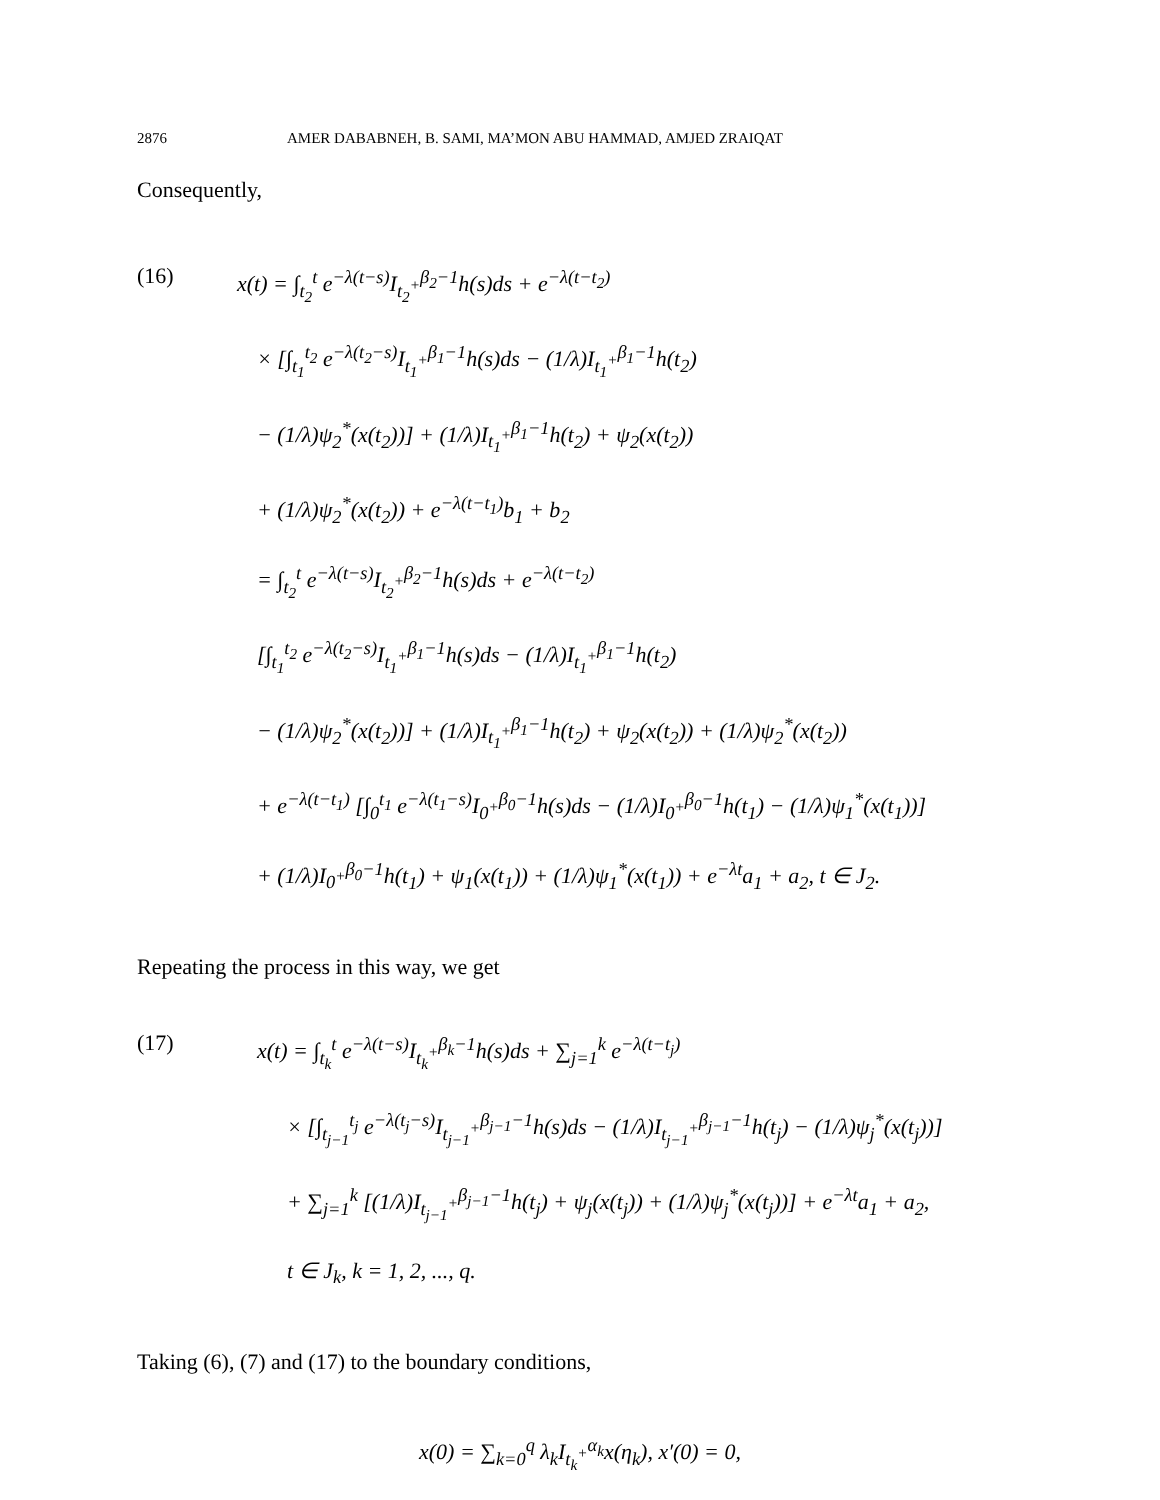2876 AMER DABABNEH, B. SAMI, MA’MON ABU HAMMAD, AMJED ZRAIQAT
Consequently,
(16)
x(t) = ∫<sub>t<sub>2</sub></sub><sup>t</sup> e<sup>−λ(t−s)</sup>I<sub>t<sub>2</sub><sup>+</sup></sub><sup>β<sub>2</sub>−1</sup>h(s)ds + e<sup>−λ(t−t<sub>2</sub>)</sup>
× [∫<sub>t<sub>1</sub></sub><sup>t<sub>2</sub></sup> e<sup>−λ(t<sub>2</sub>−s)</sup>I<sub>t<sub>1</sub><sup>+</sup></sub><sup>β<sub>1</sub>−1</sup>h(s)ds − (1/λ)I<sub>t<sub>1</sub><sup>+</sup></sub><sup>β<sub>1</sub>−1</sup>h(t<sub>2</sub>)
− (1/λ)ψ<sub>2</sub><sup>*</sup>(x(t<sub>2</sub>))] + (1/λ)I<sub>t<sub>1</sub><sup>+</sup></sub><sup>β<sub>1</sub>−1</sup>h(t<sub>2</sub>) + ψ<sub>2</sub>(x(t<sub>2</sub>))
+ (1/λ)ψ<sub>2</sub><sup>*</sup>(x(t<sub>2</sub>)) + e<sup>−λ(t−t<sub>1</sub>)</sup>b<sub>1</sub> + b<sub>2</sub>
= ∫<sub>t<sub>2</sub></sub><sup>t</sup> e<sup>−λ(t−s)</sup>I<sub>t<sub>2</sub><sup>+</sup></sub><sup>β<sub>2</sub>−1</sup>h(s)ds + e<sup>−λ(t−t<sub>2</sub>)</sup>
[∫<sub>t<sub>1</sub></sub><sup>t<sub>2</sub></sup> e<sup>−λ(t<sub>2</sub>−s)</sup>I<sub>t<sub>1</sub><sup>+</sup></sub><sup>β<sub>1</sub>−1</sup>h(s)ds − (1/λ)I<sub>t<sub>1</sub><sup>+</sup></sub><sup>β<sub>1</sub>−1</sup>h(t<sub>2</sub>)
− (1/λ)ψ<sub>2</sub><sup>*</sup>(x(t<sub>2</sub>))] + (1/λ)I<sub>t<sub>1</sub><sup>+</sup></sub><sup>β<sub>1</sub>−1</sup>h(t<sub>2</sub>) + ψ<sub>2</sub>(x(t<sub>2</sub>)) + (1/λ)ψ<sub>2</sub><sup>*</sup>(x(t<sub>2</sub>))
+ e<sup>−λ(t−t<sub>1</sub>)</sup> [∫<sub>0</sub><sup>t<sub>1</sub></sup> e<sup>−λ(t<sub>1</sub>−s)</sup>I<sub>0<sup>+</sup></sub><sup>β<sub>0</sub>−1</sup>h(s)ds − (1/λ)I<sub>0<sup>+</sup></sub><sup>β<sub>0</sub>−1</sup>h(t<sub>1</sub>) − (1/λ)ψ<sub>1</sub><sup>*</sup>(x(t<sub>1</sub>))]
+ (1/λ)I<sub>0<sup>+</sup></sub><sup>β<sub>0</sub>−1</sup>h(t<sub>1</sub>) + ψ<sub>1</sub>(x(t<sub>1</sub>)) + (1/λ)ψ<sub>1</sub><sup>*</sup>(x(t<sub>1</sub>)) + e<sup>−λt</sup>a<sub>1</sub> + a<sub>2</sub>, t ∈ J<sub>2</sub>.
Repeating the process in this way, we get
(17)
x(t) = ∫<sub>t<sub>k</sub></sub><sup>t</sup> e<sup>−λ(t−s)</sup>I<sub>t<sub>k</sub><sup>+</sup></sub><sup>β<sub>k</sub>−1</sup>h(s)ds + ∑<sub>j=1</sub><sup>k</sup> e<sup>−λ(t−t<sub>j</sub>)</sup>
× [∫<sub>t<sub>j−1</sub></sub><sup>t<sub>j</sub></sup> e<sup>−λ(t<sub>j</sub>−s)</sup>I<sub>t<sub>j−1</sub><sup>+</sup></sub><sup>β<sub>j−1</sub>−1</sup>h(s)ds − (1/λ)I<sub>t<sub>j−1</sub><sup>+</sup></sub><sup>β<sub>j−1</sub>−1</sup>h(t<sub>j</sub>) − (1/λ)ψ<sub>j</sub><sup>*</sup>(x(t<sub>j</sub>))]
+ ∑<sub>j=1</sub><sup>k</sup> [(1/λ)I<sub>t<sub>j−1</sub><sup>+</sup></sub><sup>β<sub>j−1</sub>−1</sup>h(t<sub>j</sub>) + ψ<sub>j</sub>(x(t<sub>j</sub>)) + (1/λ)ψ<sub>j</sub><sup>*</sup>(x(t<sub>j</sub>))] + e<sup>−λt</sup>a<sub>1</sub> + a<sub>2</sub>,
t ∈ J<sub>k</sub>, k = 1, 2, ..., q.
Taking (6), (7) and (17) to the boundary conditions,
x(0) = ∑<sub>k=0</sub><sup>q</sup> λ<sub>k</sub>I<sub>t<sub>k</sub><sup>+</sup></sub><sup>α<sub>k</sub></sup>x(η<sub>k</sub>), x′(0) = 0,